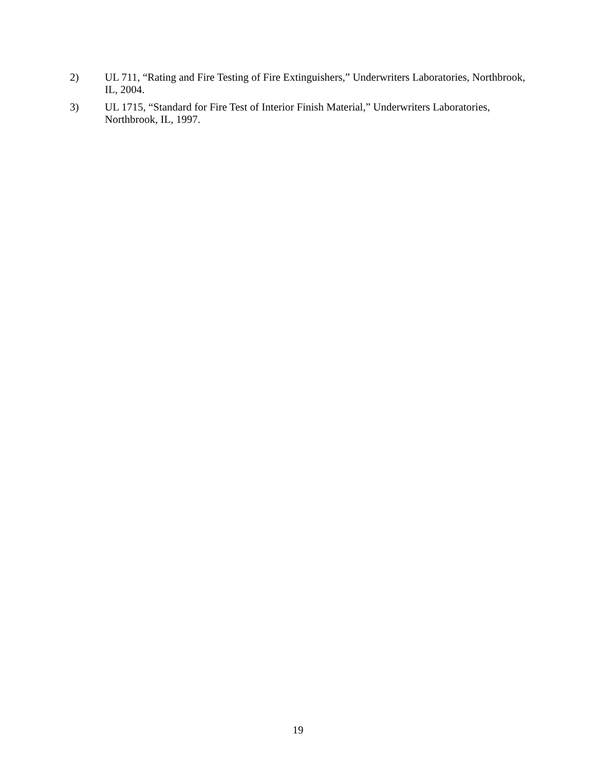2) UL 711, “Rating and Fire Testing of Fire Extinguishers,” Underwriters Laboratories, Northbrook, IL, 2004.
3) UL 1715, “Standard for Fire Test of Interior Finish Material,” Underwriters Laboratories, Northbrook, IL, 1997.
19